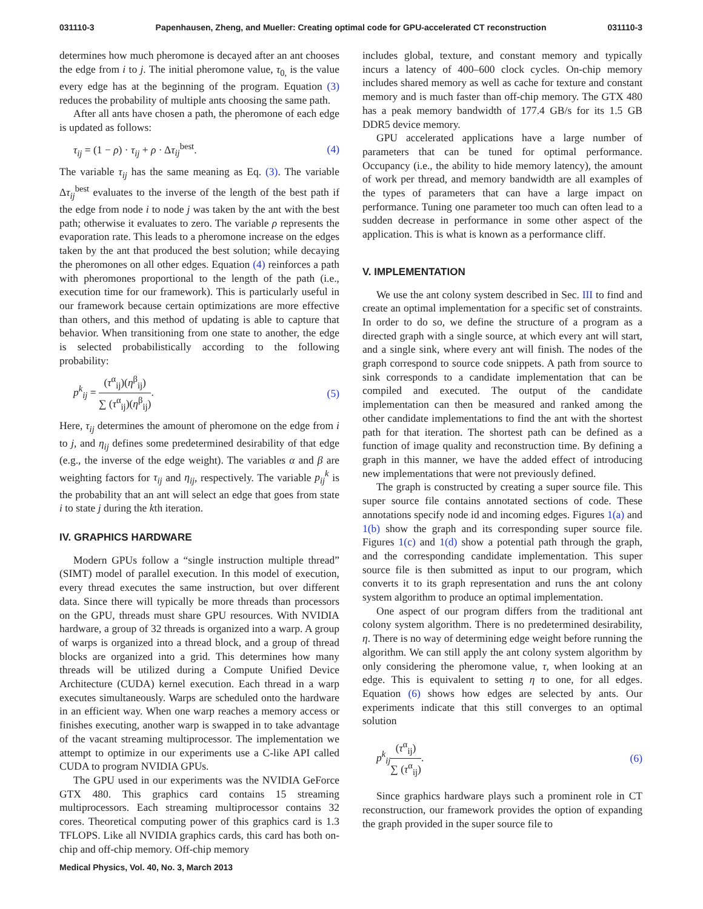031110-3 Papenhausen, Zheng, and Mueller: Creating optimal code for GPU-accelerated CT reconstruction 031110-3
determines how much pheromone is decayed after an ant chooses the edge from i to j. The initial pheromone value, τ<sub>0,</sub> is the value every edge has at the beginning of the program. Equation (3) reduces the probability of multiple ants choosing the same path.
After all ants have chosen a path, the pheromone of each edge is updated as follows:
τ<sub>ij</sub> = (1 − ρ) · τ<sub>ij</sub> + ρ · Δτ<sub>ij</sub><sup>best</sup>. (4)
The variable τ<sub>ij</sub> has the same meaning as Eq. (3). The variable Δτ<sub>ij</sub><sup>best</sup> evaluates to the inverse of the length of the best path if the edge from node i to node j was taken by the ant with the best path; otherwise it evaluates to zero. The variable ρ represents the evaporation rate. This leads to a pheromone increase on the edges taken by the ant that produced the best solution; while decaying the pheromones on all other edges. Equation (4) reinforces a path with pheromones proportional to the length of the path (i.e., execution time for our framework). This is particularly useful in our framework because certain optimizations are more effective than others, and this method of updating is able to capture that behavior. When transitioning from one state to another, the edge is selected probabilistically according to the following probability:
p<sup>k</sup><sub>ij</sub> = (τ<sup>α</sup><sub>ij</sub>)(η<sup>β</sup><sub>ij</sub>) ∑ (τ<sup>α</sup><sub>ij</sub>)(η<sup>β</sup><sub>ij</sub>). (5)
Here, τ<sub>ij</sub> determines the amount of pheromone on the edge from i to j, and η<sub>ij</sub> defines some predetermined desirability of that edge (e.g., the inverse of the edge weight). The variables α and β are weighting factors for τ<sub>ij</sub> and η<sub>ij</sub>, respectively. The variable p<sub>ij</sub><sup>k</sup> is the probability that an ant will select an edge that goes from state i to state j during the kth iteration.
IV. GRAPHICS HARDWARE
Modern GPUs follow a “single instruction multiple thread” (SIMT) model of parallel execution. In this model of execution, every thread executes the same instruction, but over different data. Since there will typically be more threads than processors on the GPU, threads must share GPU resources. With NVIDIA hardware, a group of 32 threads is organized into a warp. A group of warps is organized into a thread block, and a group of thread blocks are organized into a grid. This determines how many threads will be utilized during a Compute Unified Device Architecture (CUDA) kernel execution. Each thread in a warp executes simultaneously. Warps are scheduled onto the hardware in an efficient way. When one warp reaches a memory access or finishes executing, another warp is swapped in to take advantage of the vacant streaming multiprocessor. The implementation we attempt to optimize in our experiments use a C-like API called CUDA to program NVIDIA GPUs.
The GPU used in our experiments was the NVIDIA GeForce GTX 480. This graphics card contains 15 streaming multiprocessors. Each streaming multiprocessor contains 32 cores. Theoretical computing power of this graphics card is 1.3 TFLOPS. Like all NVIDIA graphics cards, this card has both on-chip and off-chip memory. Off-chip memory
includes global, texture, and constant memory and typically incurs a latency of 400–600 clock cycles. On-chip memory includes shared memory as well as cache for texture and constant memory and is much faster than off-chip memory. The GTX 480 has a peak memory bandwidth of 177.4 GB/s for its 1.5 GB DDR5 device memory.
GPU accelerated applications have a large number of parameters that can be tuned for optimal performance. Occupancy (i.e., the ability to hide memory latency), the amount of work per thread, and memory bandwidth are all examples of the types of parameters that can have a large impact on performance. Tuning one parameter too much can often lead to a sudden decrease in performance in some other aspect of the application. This is what is known as a performance cliff.
V. IMPLEMENTATION
We use the ant colony system described in Sec. III to find and create an optimal implementation for a specific set of constraints. In order to do so, we define the structure of a program as a directed graph with a single source, at which every ant will start, and a single sink, where every ant will finish. The nodes of the graph correspond to source code snippets. A path from source to sink corresponds to a candidate implementation that can be compiled and executed. The output of the candidate implementation can then be measured and ranked among the other candidate implementations to find the ant with the shortest path for that iteration. The shortest path can be defined as a function of image quality and reconstruction time. By defining a graph in this manner, we have the added effect of introducing new implementations that were not previously defined.
The graph is constructed by creating a super source file. This super source file contains annotated sections of code. These annotations specify node id and incoming edges. Figures 1(a) and 1(b) show the graph and its corresponding super source file. Figures 1(c) and 1(d) show a potential path through the graph, and the corresponding candidate implementation. This super source file is then submitted as input to our program, which converts it to its graph representation and runs the ant colony system algorithm to produce an optimal implementation.
One aspect of our program differs from the traditional ant colony system algorithm. There is no predetermined desirability, η. There is no way of determining edge weight before running the algorithm. We can still apply the ant colony system algorithm by only considering the pheromone value, τ, when looking at an edge. This is equivalent to setting η to one, for all edges. Equation (6) shows how edges are selected by ants. Our experiments indicate that this still converges to an optimal solution
p<sup>k</sup><sub>ij</sub>(τ<sup>α</sup><sub>ij</sub>) ∑ (τ<sup>α</sup><sub>ij</sub>). (6)
Since graphics hardware plays such a prominent role in CT reconstruction, our framework provides the option of expanding the graph provided in the super source file to
Medical Physics, Vol. 40, No. 3, March 2013